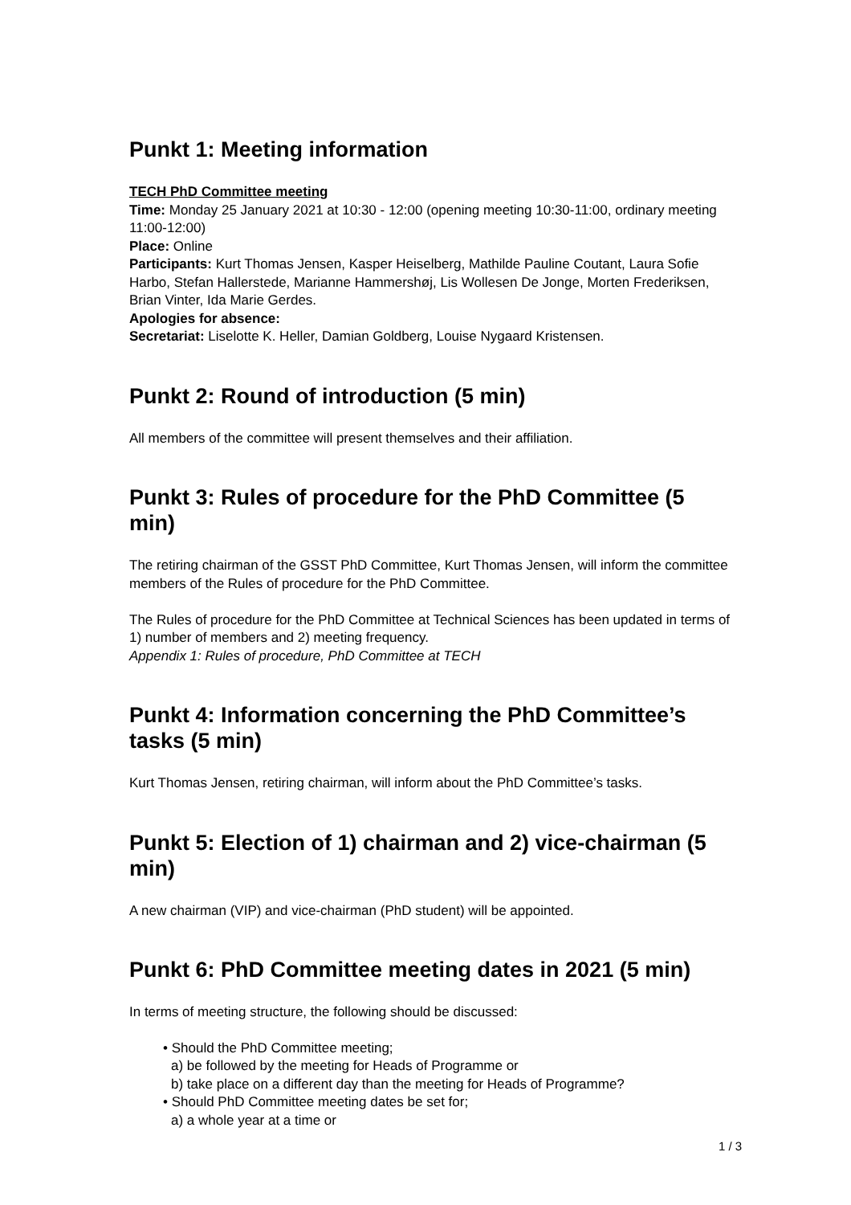Punkt 1: Meeting information
TECH PhD Committee meeting
Time: Monday 25 January 2021 at 10:30 - 12:00 (opening meeting 10:30-11:00, ordinary meeting 11:00-12:00)
Place: Online
Participants: Kurt Thomas Jensen, Kasper Heiselberg, Mathilde Pauline Coutant, Laura Sofie Harbo, Stefan Hallerstede, Marianne Hammershøj, Lis Wollesen De Jonge, Morten Frederiksen, Brian Vinter, Ida Marie Gerdes.
Apologies for absence:
Secretariat: Liselotte K. Heller, Damian Goldberg, Louise Nygaard Kristensen.
Punkt 2: Round of introduction (5 min)
All members of the committee will present themselves and their affiliation.
Punkt 3: Rules of procedure for the PhD Committee (5 min)
The retiring chairman of the GSST PhD Committee, Kurt Thomas Jensen, will inform the committee members of the Rules of procedure for the PhD Committee.
The Rules of procedure for the PhD Committee at Technical Sciences has been updated in terms of 1) number of members and 2) meeting frequency.
Appendix 1: Rules of procedure, PhD Committee at TECH
Punkt 4: Information concerning the PhD Committee’s tasks (5 min)
Kurt Thomas Jensen, retiring chairman, will inform about the PhD Committee’s tasks.
Punkt 5: Election of 1) chairman and 2) vice-chairman (5 min)
A new chairman (VIP) and vice-chairman (PhD student) will be appointed.
Punkt 6: PhD Committee meeting dates in 2021 (5 min)
In terms of meeting structure, the following should be discussed:
• Should the PhD Committee meeting;
a) be followed by the meeting for Heads of Programme or
b) take place on a different day than the meeting for Heads of Programme?
• Should PhD Committee meeting dates be set for;
a) a whole year at a time or
1 / 3